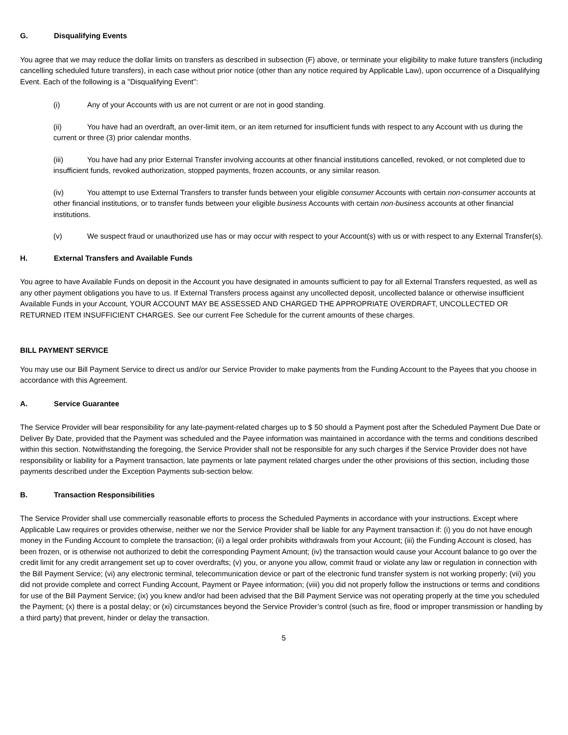G. Disqualifying Events
You agree that we may reduce the dollar limits on transfers as described in subsection (F) above, or terminate your eligibility to make future transfers (including cancelling scheduled future transfers), in each case without prior notice (other than any notice required by Applicable Law), upon occurrence of a Disqualifying Event. Each of the following is a "Disqualifying Event":
(i) Any of your Accounts with us are not current or are not in good standing.
(ii) You have had an overdraft, an over-limit item, or an item returned for insufficient funds with respect to any Account with us during the current or three (3) prior calendar months.
(iii) You have had any prior External Transfer involving accounts at other financial institutions cancelled, revoked, or not completed due to insufficient funds, revoked authorization, stopped payments, frozen accounts, or any similar reason.
(iv) You attempt to use External Transfers to transfer funds between your eligible consumer Accounts with certain non-consumer accounts at other financial institutions, or to transfer funds between your eligible business Accounts with certain non-business accounts at other financial institutions.
(v) We suspect fraud or unauthorized use has or may occur with respect to your Account(s) with us or with respect to any External Transfer(s).
H. External Transfers and Available Funds
You agree to have Available Funds on deposit in the Account you have designated in amounts sufficient to pay for all External Transfers requested, as well as any other payment obligations you have to us. If External Transfers process against any uncollected deposit, uncollected balance or otherwise insufficient Available Funds in your Account, YOUR ACCOUNT MAY BE ASSESSED AND CHARGED THE APPROPRIATE OVERDRAFT, UNCOLLECTED OR RETURNED ITEM INSUFFICIENT CHARGES. See our current Fee Schedule for the current amounts of these charges.
BILL PAYMENT SERVICE
You may use our Bill Payment Service to direct us and/or our Service Provider to make payments from the Funding Account to the Payees that you choose in accordance with this Agreement.
A. Service Guarantee
The Service Provider will bear responsibility for any late-payment-related charges up to $ 50 should a Payment post after the Scheduled Payment Due Date or Deliver By Date, provided that the Payment was scheduled and the Payee information was maintained in accordance with the terms and conditions described within this section. Notwithstanding the foregoing, the Service Provider shall not be responsible for any such charges if the Service Provider does not have responsibility or liability for a Payment transaction, late payments or late payment related charges under the other provisions of this section, including those payments described under the Exception Payments sub-section below.
B. Transaction Responsibilities
The Service Provider shall use commercially reasonable efforts to process the Scheduled Payments in accordance with your instructions. Except where Applicable Law requires or provides otherwise, neither we nor the Service Provider shall be liable for any Payment transaction if: (i) you do not have enough money in the Funding Account to complete the transaction; (ii) a legal order prohibits withdrawals from your Account; (iii) the Funding Account is closed, has been frozen, or is otherwise not authorized to debit the corresponding Payment Amount; (iv) the transaction would cause your Account balance to go over the credit limit for any credit arrangement set up to cover overdrafts; (v) you, or anyone you allow, commit fraud or violate any law or regulation in connection with the Bill Payment Service; (vi) any electronic terminal, telecommunication device or part of the electronic fund transfer system is not working properly; (vii) you did not provide complete and correct Funding Account, Payment or Payee information; (viii) you did not properly follow the instructions or terms and conditions for use of the Bill Payment Service; (ix) you knew and/or had been advised that the Bill Payment Service was not operating properly at the time you scheduled the Payment; (x) there is a postal delay; or (xi) circumstances beyond the Service Provider’s control (such as fire, flood or improper transmission or handling by a third party) that prevent, hinder or delay the transaction.
5